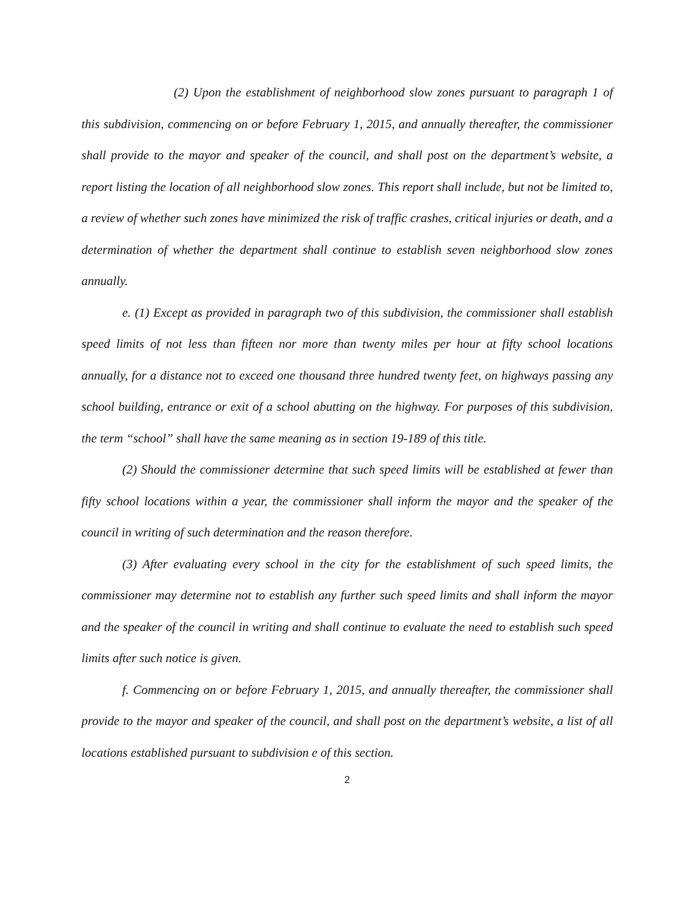(2) Upon the establishment of neighborhood slow zones pursuant to paragraph 1 of this subdivision, commencing on or before February 1, 2015, and annually thereafter, the commissioner shall provide to the mayor and speaker of the council, and shall post on the department’s website, a report listing the location of all neighborhood slow zones. This report shall include, but not be limited to, a review of whether such zones have minimized the risk of traffic crashes, critical injuries or death, and a determination of whether the department shall continue to establish seven neighborhood slow zones annually.
e. (1) Except as provided in paragraph two of this subdivision, the commissioner shall establish speed limits of not less than fifteen nor more than twenty miles per hour at fifty school locations annually, for a distance not to exceed one thousand three hundred twenty feet, on highways passing any school building, entrance or exit of a school abutting on the highway. For purposes of this subdivision, the term “school” shall have the same meaning as in section 19-189 of this title.
(2) Should the commissioner determine that such speed limits will be established at fewer than fifty school locations within a year, the commissioner shall inform the mayor and the speaker of the council in writing of such determination and the reason therefore.
(3) After evaluating every school in the city for the establishment of such speed limits, the commissioner may determine not to establish any further such speed limits and shall inform the mayor and the speaker of the council in writing and shall continue to evaluate the need to establish such speed limits after such notice is given.
f. Commencing on or before February 1, 2015, and annually thereafter, the commissioner shall provide to the mayor and speaker of the council, and shall post on the department’s website, a list of all locations established pursuant to subdivision e of this section.
2